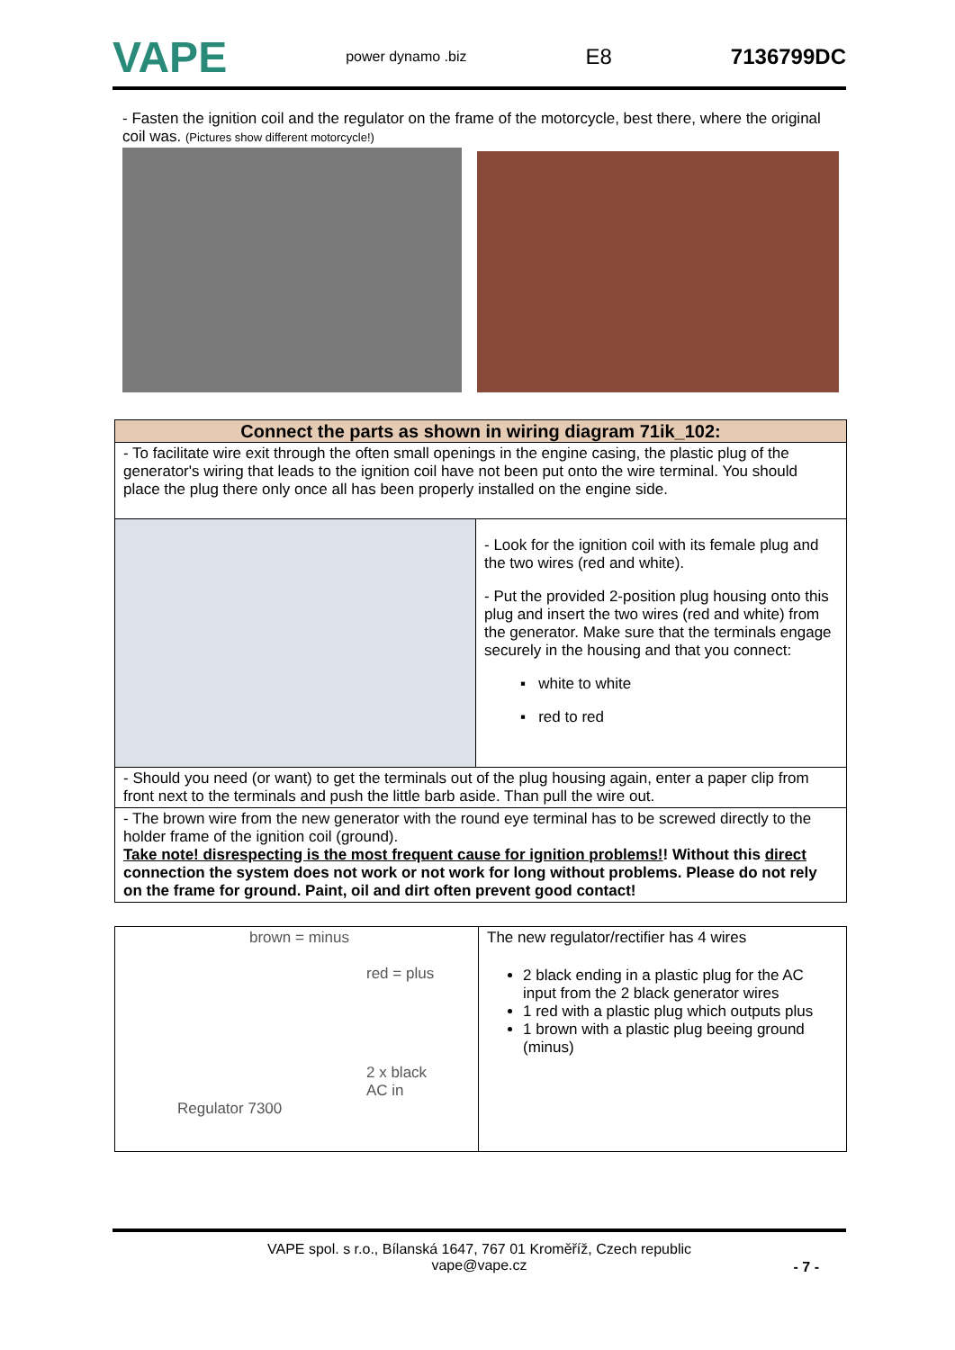VAPE power dynamo .biz E8 7136799DC
- Fasten the ignition coil and the regulator on the frame of the motorcycle, best there, where the original coil was. (Pictures show different motorcycle!)
| Connect the parts as shown in wiring diagram 71ik_102: | |
| - To facilitate wire exit through the often small openings in the engine casing, the plastic plug of the generator's wiring that leads to the ignition coil have not been put onto the wire terminal. You should place the plug there only once all has been properly installed on the engine side. | |
| | - Look for the ignition coil with its female plug and the two wires (red and white). - Put the provided 2-position plug housing onto this plug and insert the two wires (red and white) from the generator. Make sure that the terminals engage securely in the housing and that you connect: ▪ white to white ▪ red to red |
| - Should you need (or want) to get the terminals out of the plug housing again, enter a paper clip from front next to the terminals and push the little barb aside. Than pull the wire out. | |
| - The brown wire from the new generator with the round eye terminal has to be screwed directly to the holder frame of the ignition coil (ground). Take note! disrespecting is the most frequent cause for ignition problems! ! Without this direct connection the system does not work or not work for long without problems. Please do not rely on the frame for ground. Paint, oil and dirt often prevent good contact! | |
| brown = minus red = plus 2 x black AC in Regulator 7300 | The new regulator/rectifier has 4 wires 2 black ending in a plastic plug for the AC input from the 2 black generator wires 1 red with a plastic plug which outputs plus 1 brown with a plastic plug beeing ground (minus) |
VAPE spol. s r.o., Bílanská 1647, 767 01 Kroměříž, Czech republic
vape@vape.cz
- 7 -